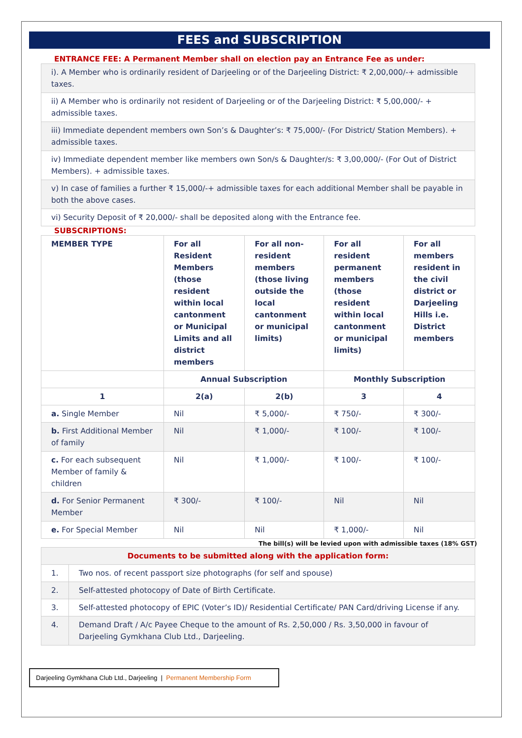FEES and SUBSCRIPTION
ENTRANCE FEE: A Permanent Member shall on election pay an Entrance Fee as under:
| i). A Member who is ordinarily resident of Darjeeling or of the Darjeeling District: ₹ 2,00,000/-+ admissible taxes. |
| ii) A Member who is ordinarily not resident of Darjeeling or of the Darjeeling District: ₹ 5,00,000/- + admissible taxes. |
| iii) Immediate dependent members own Son’s & Daughter’s: ₹ 75,000/- (For District/ Station Members). + admissible taxes. |
| iv) Immediate dependent member like members own Son/s & Daughter/s: ₹ 3,00,000/- (For Out of District Members). + admissible taxes. |
| v) In case of families a further ₹ 15,000/-+ admissible taxes for each additional Member shall be payable in both the above cases. |
| vi) Security Deposit of ₹ 20,000/- shall be deposited along with the Entrance fee. |
SUBSCRIPTIONS:
| MEMBER TYPE | For all Resident Members (those resident within local cantonment or Municipal Limits and all district members | For all non-resident members (those living outside the local cantonment or municipal limits) | For all resident permanent members (those resident within local cantonment or municipal limits) | For all members resident in the civil district or Darjeeling Hills i.e. District members |
| --- | --- | --- | --- | --- |
| | Annual Subscription | | Monthly Subscription | |
| 1 | 2(a) | 2(b) | 3 | 4 |
| a. Single Member | Nil | ₹ 5,000/- | ₹ 750/- | ₹ 300/- |
| b. First Additional Member of family | Nil | ₹ 1,000/- | ₹ 100/- | ₹ 100/- |
| c. For each subsequent Member of family & children | Nil | ₹ 1,000/- | ₹ 100/- | ₹ 100/- |
| d. For Senior Permanent Member | ₹ 300/- | ₹ 100/- | Nil | Nil |
| e. For Special Member | Nil | Nil | ₹ 1,000/- | Nil |
The bill(s) will be levied upon with admissible taxes (18% GST)
| Documents to be submitted along with the application form: | |
| 1. | Two nos. of recent passport size photographs (for self and spouse) |
| 2. | Self-attested photocopy of Date of Birth Certificate. |
| 3. | Self-attested photocopy of EPIC (Voter’s ID)/ Residential Certificate/ PAN Card/driving License if any. |
| 4. | Demand Draft / A/c Payee Cheque to the amount of Rs. 2,50,000 / Rs. 3,50,000 in favour of Darjeeling Gymkhana Club Ltd., Darjeeling. |
Darjeeling Gymkhana Club Ltd., Darjeeling | Permanent Membership Form